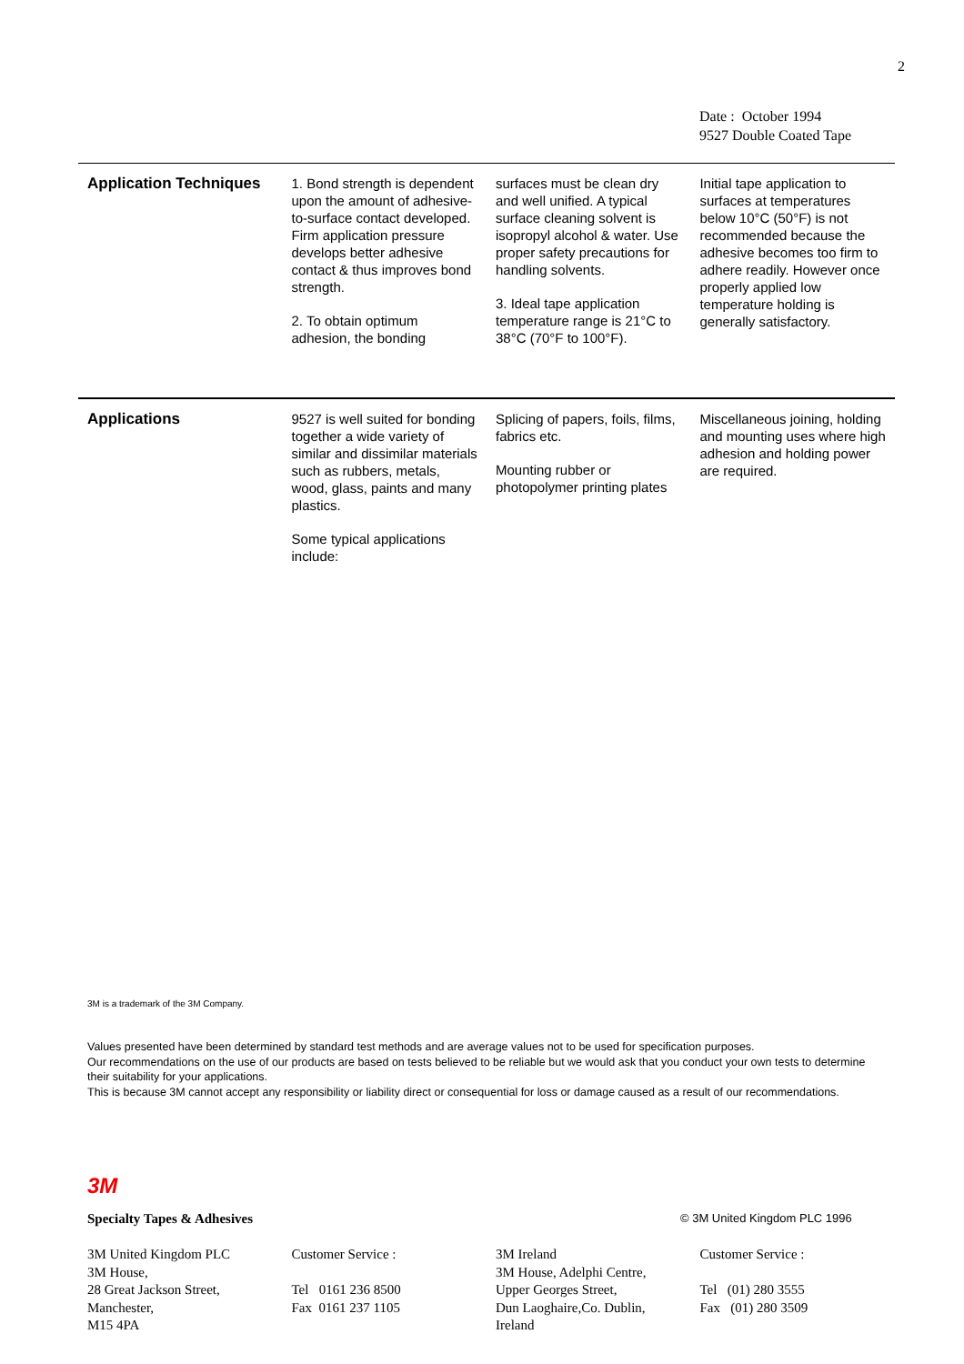2
Date : October 1994
9527 Double Coated Tape
| Application Techniques | 1. Bond strength is dependent upon the amount of adhesive-to-surface contact developed. Firm application pressure develops better adhesive contact & thus improves bond strength. 2. To obtain optimum adhesion, the bonding | surfaces must be clean dry and well unified. A typical surface cleaning solvent is isopropyl alcohol & water. Use proper safety precautions for handling solvents. 3. Ideal tape application temperature range is 21°C to 38°C (70°F to 100°F). | Initial tape application to surfaces at temperatures below 10°C (50°F) is not recommended because the adhesive becomes too firm to adhere readily. However once properly applied low temperature holding is generally satisfactory. |
| Applications | 9527 is well suited for bonding together a wide variety of similar and dissimilar materials such as rubbers, metals, wood, glass, paints and many plastics. Some typical applications include: | Splicing of papers, foils, films, fabrics etc. Mounting rubber or photopolymer printing plates | Miscellaneous joining, holding and mounting uses where high adhesion and holding power are required. |
3M is a trademark of the 3M Company.
Values presented have been determined by standard test methods and are average values not to be used for specification purposes.
Our recommendations on the use of our products are based on tests believed to be reliable but we would ask that you conduct your own tests to determine their suitability for your applications.
This is because 3M cannot accept any responsibility or liability direct or consequential for loss or damage caused as a result of our recommendations.
3M
Specialty Tapes & Adhesives © 3M United Kingdom PLC 1996
3M United Kingdom PLC
3M House,
28 Great Jackson Street,
Manchester,
M15 4PA
Customer Service :
Tel 0161 236 8500
Fax 0161 237 1105
3M Ireland
3M House, Adelphi Centre,
Upper Georges Street,
Dun Laoghaire,Co. Dublin,
Ireland
Customer Service :
Tel (01) 280 3555
Fax (01) 280 3509